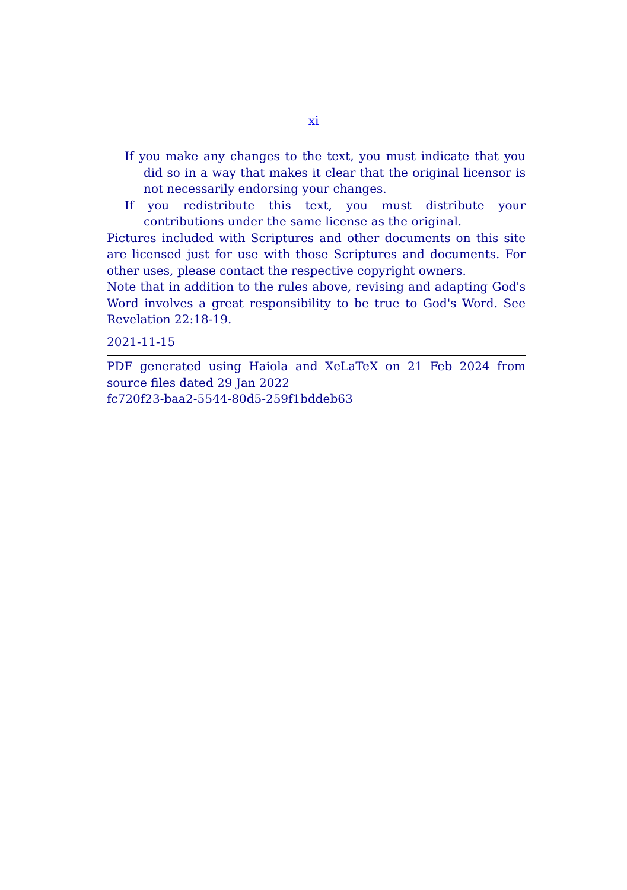xi
If you make any changes to the text, you must indicate that you did so in a way that makes it clear that the original licensor is not necessarily endorsing your changes.
If you redistribute this text, you must distribute your contributions under the same license as the original.
Pictures included with Scriptures and other documents on this site are licensed just for use with those Scriptures and documents. For other uses, please contact the respective copyright owners.
Note that in addition to the rules above, revising and adapting God's Word involves a great responsibility to be true to God's Word. See Revelation 22:18-19.
2021-11-15
PDF generated using Haiola and XeLaTeX on 21 Feb 2024 from source files dated 29 Jan 2022
fc720f23-baa2-5544-80d5-259f1bddeb63